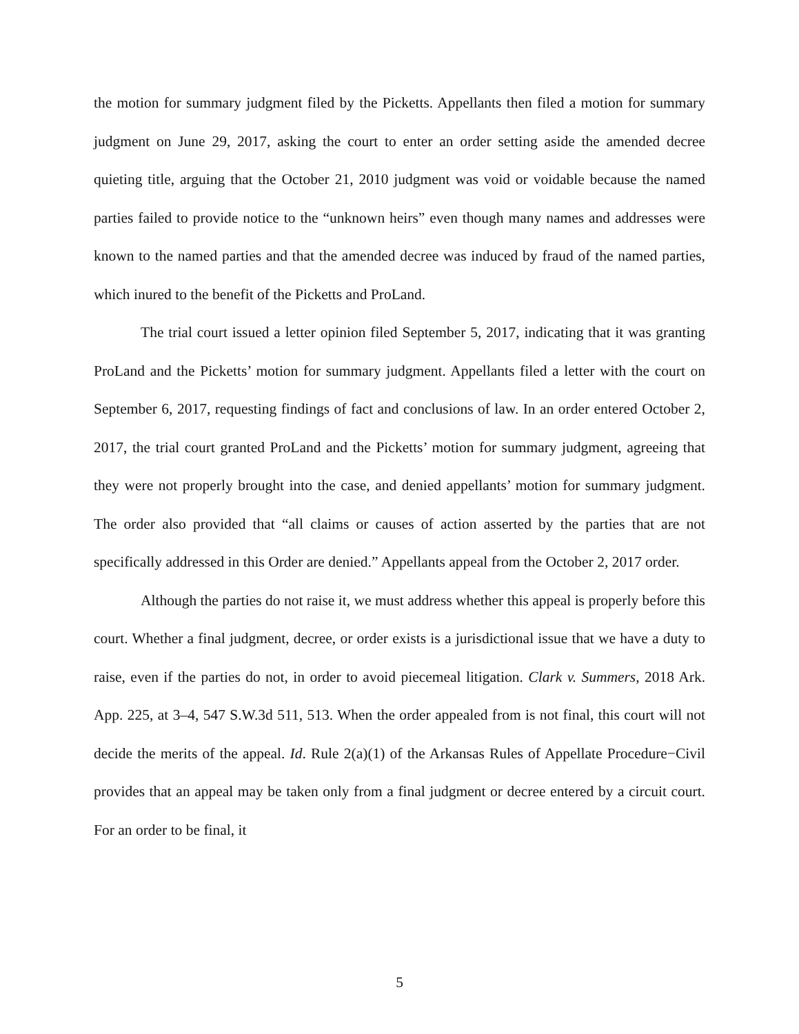the motion for summary judgment filed by the Picketts. Appellants then filed a motion for summary judgment on June 29, 2017, asking the court to enter an order setting aside the amended decree quieting title, arguing that the October 21, 2010 judgment was void or voidable because the named parties failed to provide notice to the “unknown heirs” even though many names and addresses were known to the named parties and that the amended decree was induced by fraud of the named parties, which inured to the benefit of the Picketts and ProLand.
The trial court issued a letter opinion filed September 5, 2017, indicating that it was granting ProLand and the Picketts’ motion for summary judgment. Appellants filed a letter with the court on September 6, 2017, requesting findings of fact and conclusions of law. In an order entered October 2, 2017, the trial court granted ProLand and the Picketts’ motion for summary judgment, agreeing that they were not properly brought into the case, and denied appellants’ motion for summary judgment. The order also provided that “all claims or causes of action asserted by the parties that are not specifically addressed in this Order are denied.” Appellants appeal from the October 2, 2017 order.
Although the parties do not raise it, we must address whether this appeal is properly before this court. Whether a final judgment, decree, or order exists is a jurisdictional issue that we have a duty to raise, even if the parties do not, in order to avoid piecemeal litigation. Clark v. Summers, 2018 Ark. App. 225, at 3–4, 547 S.W.3d 511, 513. When the order appealed from is not final, this court will not decide the merits of the appeal. Id. Rule 2(a)(1) of the Arkansas Rules of Appellate Procedure−Civil provides that an appeal may be taken only from a final judgment or decree entered by a circuit court. For an order to be final, it
5